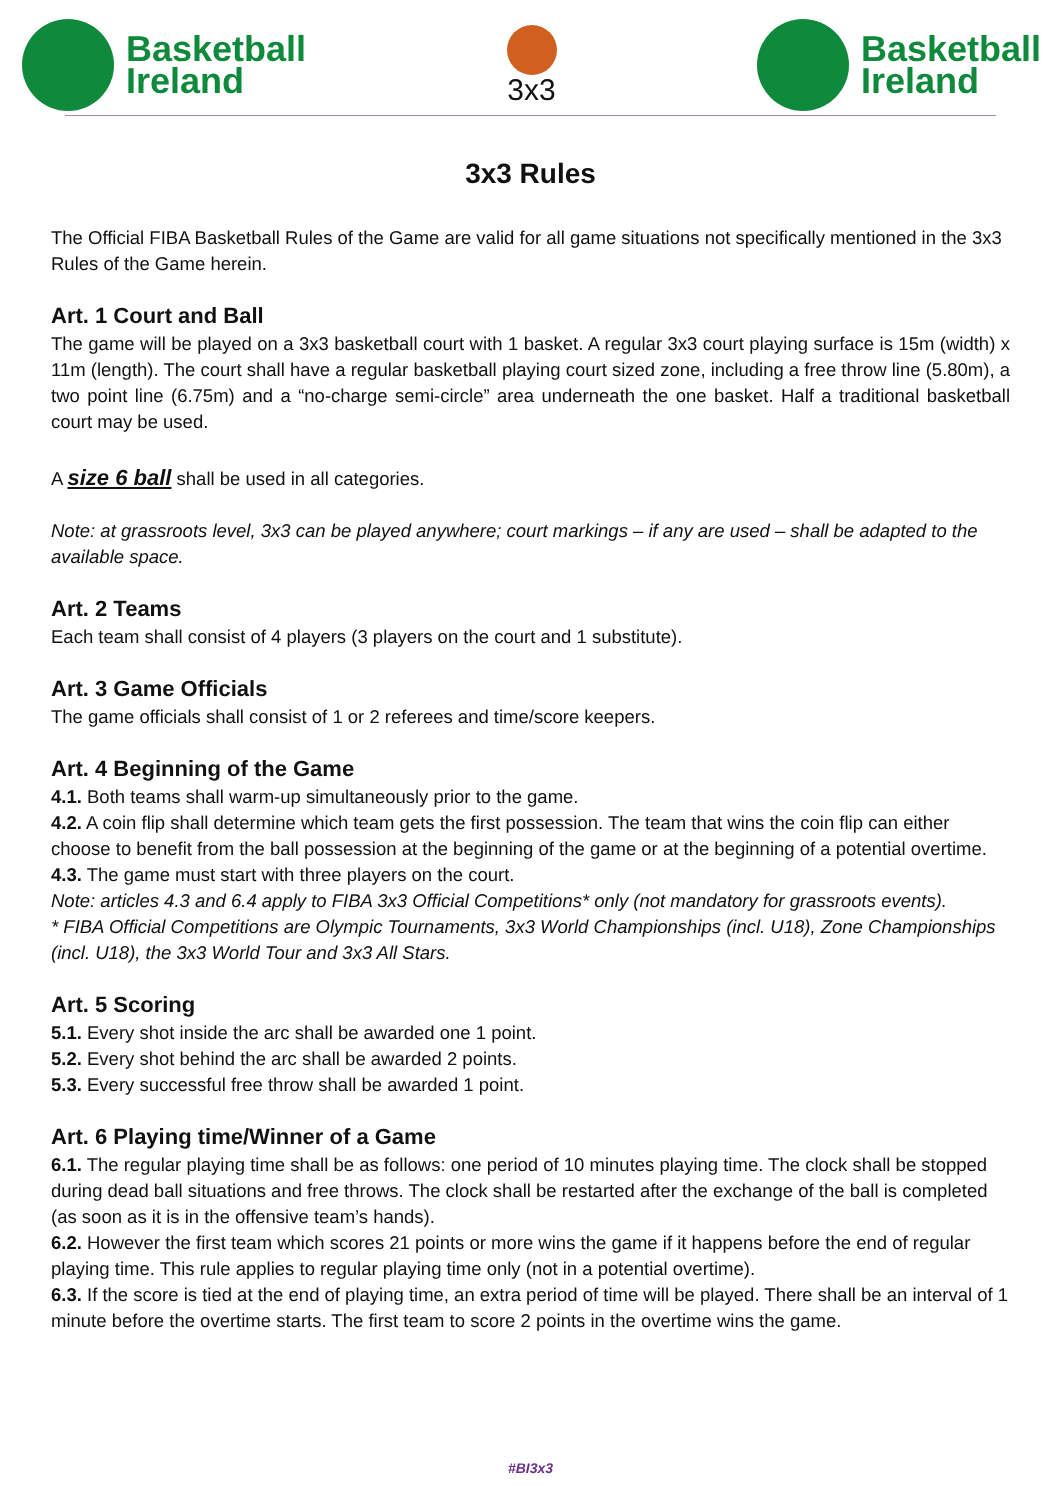Basketball
Ireland
3x3
Basketball
Ireland
3x3 Rules
The Official FIBA Basketball Rules of the Game are valid for all game situations not specifically mentioned in the 3x3 Rules of the Game herein.
Art. 1 Court and Ball
The game will be played on a 3x3 basketball court with 1 basket. A regular 3x3 court playing surface is 15m (width) x 11m (length). The court shall have a regular basketball playing court sized zone, including a free throw line (5.80m), a two point line (6.75m) and a “no-charge semi-circle” area underneath the one basket. Half a traditional basketball court may be used.
A size 6 ball shall be used in all categories.
Note: at grassroots level, 3x3 can be played anywhere; court markings – if any are used – shall be adapted to the available space.
Art. 2 Teams
Each team shall consist of 4 players (3 players on the court and 1 substitute).
Art. 3 Game Officials
The game officials shall consist of 1 or 2 referees and time/score keepers.
Art. 4 Beginning of the Game
4.1. Both teams shall warm-up simultaneously prior to the game.
4.2. A coin flip shall determine which team gets the first possession. The team that wins the coin flip can either choose to benefit from the ball possession at the beginning of the game or at the beginning of a potential overtime.
4.3. The game must start with three players on the court.
Note: articles 4.3 and 6.4 apply to FIBA 3x3 Official Competitions* only (not mandatory for grassroots events).
* FIBA Official Competitions are Olympic Tournaments, 3x3 World Championships (incl. U18), Zone Championships (incl. U18), the 3x3 World Tour and 3x3 All Stars.
Art. 5 Scoring
5.1. Every shot inside the arc shall be awarded one 1 point.
5.2. Every shot behind the arc shall be awarded 2 points.
5.3. Every successful free throw shall be awarded 1 point.
Art. 6 Playing time/Winner of a Game
6.1. The regular playing time shall be as follows: one period of 10 minutes playing time. The clock shall be stopped during dead ball situations and free throws. The clock shall be restarted after the exchange of the ball is completed (as soon as it is in the offensive team’s hands).
6.2. However the first team which scores 21 points or more wins the game if it happens before the end of regular playing time. This rule applies to regular playing time only (not in a potential overtime).
6.3. If the score is tied at the end of playing time, an extra period of time will be played. There shall be an interval of 1 minute before the overtime starts. The first team to score 2 points in the overtime wins the game.
#BI3x3